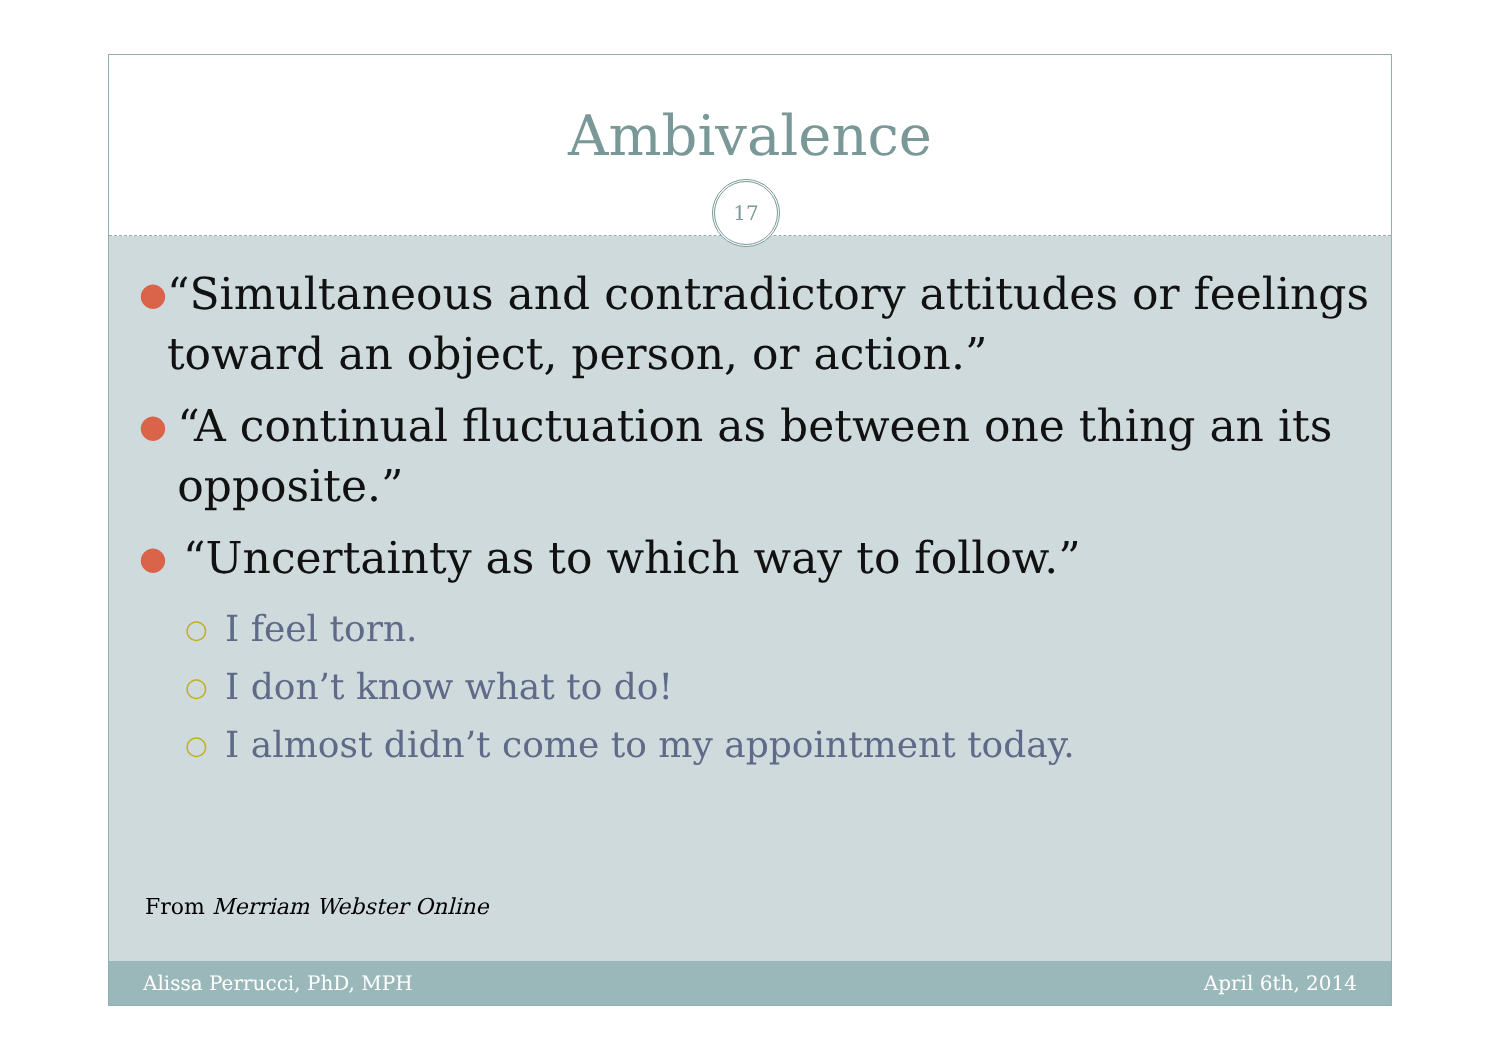Ambivalence
17
● “Simultaneous and contradictory attitudes or feelings toward an object, person, or action.”
● “A continual fluctuation as between one thing an its opposite.”
● “Uncertainty as to which way to follow.”
○ I feel torn.
○ I don’t know what to do!
○ I almost didn’t come to my appointment today.
From Merriam Webster Online
Alissa Perrucci, PhD, MPH April 6th, 2014